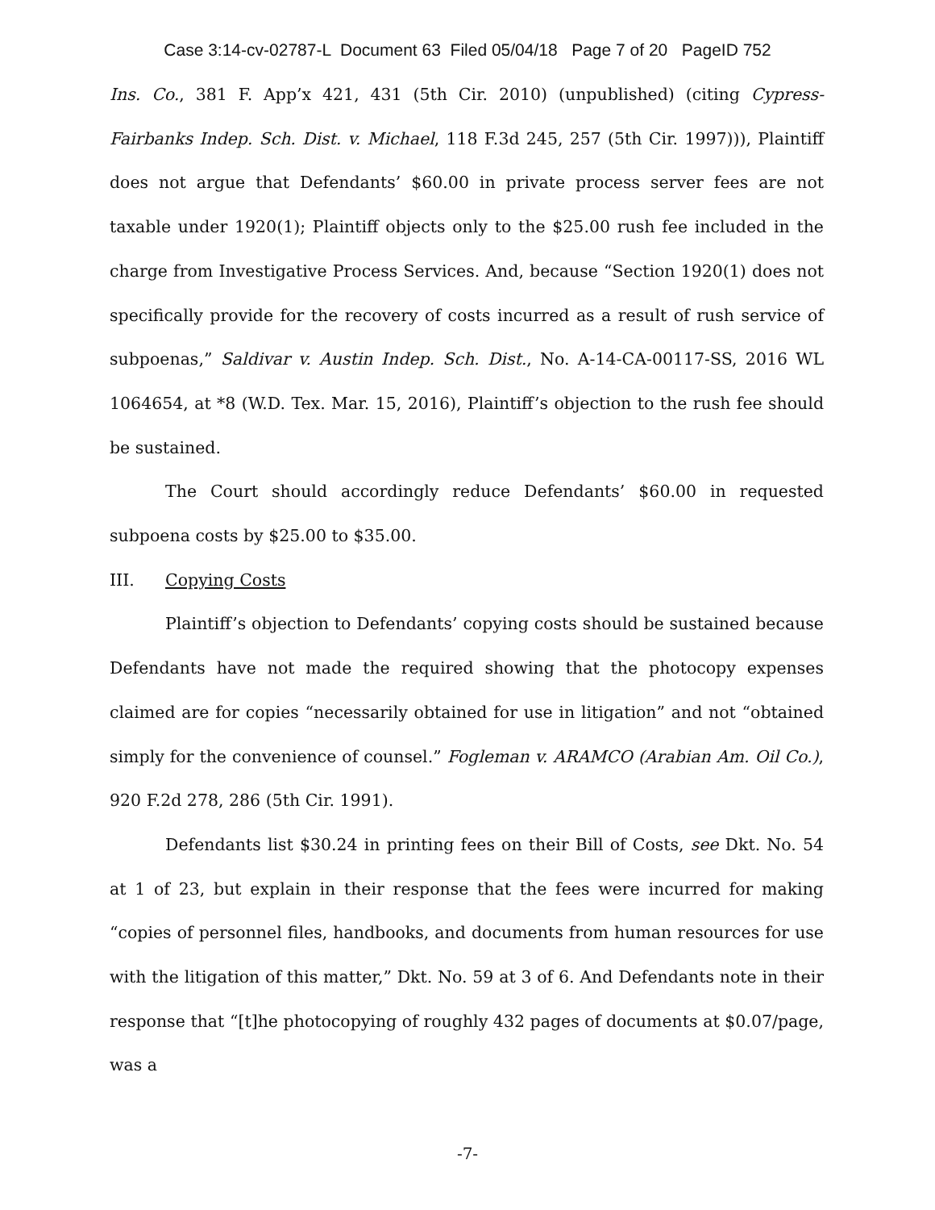Case 3:14-cv-02787-L Document 63 Filed 05/04/18 Page 7 of 20 PageID 752
Ins. Co., 381 F. App’x 421, 431 (5th Cir. 2010) (unpublished) (citing Cypress-Fairbanks Indep. Sch. Dist. v. Michael, 118 F.3d 245, 257 (5th Cir. 1997))), Plaintiff does not argue that Defendants’ $60.00 in private process server fees are not taxable under 1920(1); Plaintiff objects only to the $25.00 rush fee included in the charge from Investigative Process Services. And, because “Section 1920(1) does not specifically provide for the recovery of costs incurred as a result of rush service of subpoenas,” Saldivar v. Austin Indep. Sch. Dist., No. A-14-CA-00117-SS, 2016 WL 1064654, at *8 (W.D. Tex. Mar. 15, 2016), Plaintiff’s objection to the rush fee should be sustained.
The Court should accordingly reduce Defendants’ $60.00 in requested subpoena costs by $25.00 to $35.00.
III. Copying Costs
Plaintiff’s objection to Defendants’ copying costs should be sustained because Defendants have not made the required showing that the photocopy expenses claimed are for copies “necessarily obtained for use in litigation” and not “obtained simply for the convenience of counsel.” Fogleman v. ARAMCO (Arabian Am. Oil Co.), 920 F.2d 278, 286 (5th Cir. 1991).
Defendants list $30.24 in printing fees on their Bill of Costs, see Dkt. No. 54 at 1 of 23, but explain in their response that the fees were incurred for making “copies of personnel files, handbooks, and documents from human resources for use with the litigation of this matter,” Dkt. No. 59 at 3 of 6. And Defendants note in their response that “[t]he photocopying of roughly 432 pages of documents at $0.07/page, was a
-7-